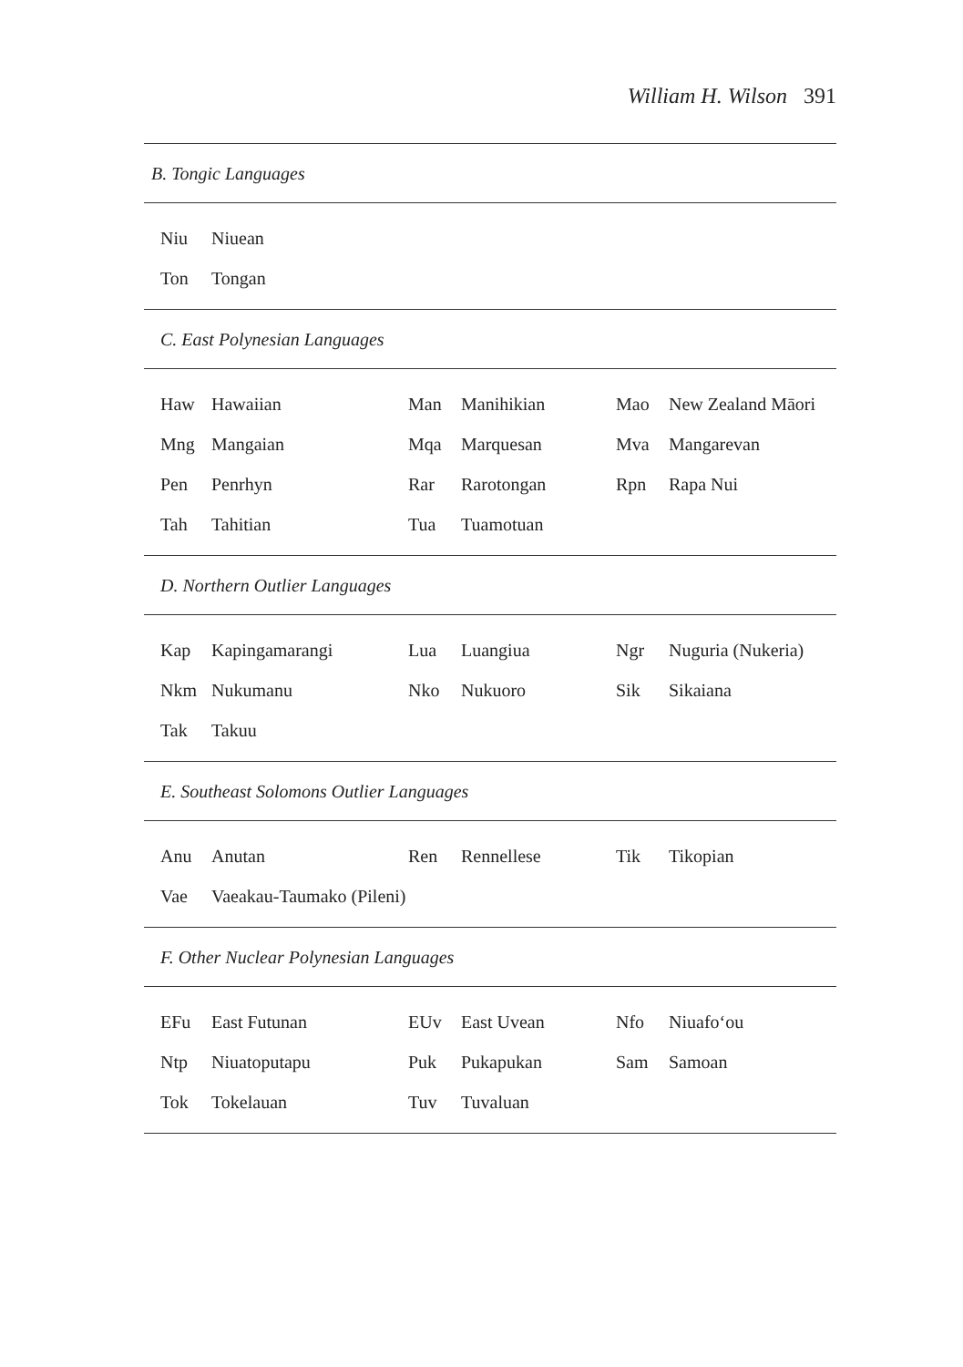William H. Wilson 391
| B. Tongic Languages | | | | | |
| Niu | Niuean | | | | |
| Ton | Tongan | | | | |
| C. East Polynesian Languages | | | | | |
| Haw | Hawaiian | Man | Manihikian | Mao | New Zealand Māori |
| Mng | Mangaian | Mqa | Marquesan | Mva | Mangarevan |
| Pen | Penrhyn | Rar | Rarotongan | Rpn | Rapa Nui |
| Tah | Tahitian | Tua | Tuamotuan | | |
| D. Northern Outlier Languages | | | | | |
| Kap | Kapingamarangi | Lua | Luangiua | Ngr | Nuguria (Nukeria) |
| Nkm | Nukumanu | Nko | Nukuoro | Sik | Sikaiana |
| Tak | Takuu | | | | |
| E. Southeast Solomons Outlier Languages | | | | | |
| Anu | Anutan | Ren | Rennellese | Tik | Tikopian |
| Vae | Vaeakau-Taumako (Pileni) | | | | |
| F. Other Nuclear Polynesian Languages | | | | | |
| EFu | East Futunan | EUv | East Uvean | Nfo | Niuafo‘ou |
| Ntp | Niuatoputapu | Puk | Pukapukan | Sam | Samoan |
| Tok | Tokelauan | Tuv | Tuvaluan | | |